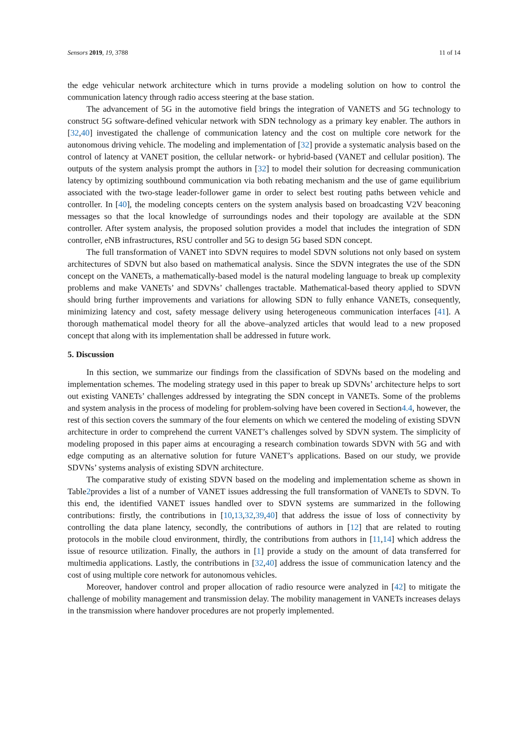Sensors 2019, 19, 3788 11 of 14
the edge vehicular network architecture which in turns provide a modeling solution on how to control the communication latency through radio access steering at the base station.
The advancement of 5G in the automotive field brings the integration of VANETS and 5G technology to construct 5G software-defined vehicular network with SDN technology as a primary key enabler. The authors in [32,40] investigated the challenge of communication latency and the cost on multiple core network for the autonomous driving vehicle. The modeling and implementation of [32] provide a systematic analysis based on the control of latency at VANET position, the cellular network- or hybrid-based (VANET and cellular position). The outputs of the system analysis prompt the authors in [32] to model their solution for decreasing communication latency by optimizing southbound communication via both rebating mechanism and the use of game equilibrium associated with the two-stage leader-follower game in order to select best routing paths between vehicle and controller. In [40], the modeling concepts centers on the system analysis based on broadcasting V2V beaconing messages so that the local knowledge of surroundings nodes and their topology are available at the SDN controller. After system analysis, the proposed solution provides a model that includes the integration of SDN controller, eNB infrastructures, RSU controller and 5G to design 5G based SDN concept.
The full transformation of VANET into SDVN requires to model SDVN solutions not only based on system architectures of SDVN but also based on mathematical analysis. Since the SDVN integrates the use of the SDN concept on the VANETs, a mathematically-based model is the natural modeling language to break up complexity problems and make VANETs’ and SDVNs’ challenges tractable. Mathematical-based theory applied to SDVN should bring further improvements and variations for allowing SDN to fully enhance VANETs, consequently, minimizing latency and cost, safety message delivery using heterogeneous communication interfaces [41]. A thorough mathematical model theory for all the above–analyzed articles that would lead to a new proposed concept that along with its implementation shall be addressed in future work.
5. Discussion
In this section, we summarize our findings from the classification of SDVNs based on the modeling and implementation schemes. The modeling strategy used in this paper to break up SDVNs’ architecture helps to sort out existing VANETs’ challenges addressed by integrating the SDN concept in VANETs. Some of the problems and system analysis in the process of modeling for problem-solving have been covered in Section4.4, however, the rest of this section covers the summary of the four elements on which we centered the modeling of existing SDVN architecture in order to comprehend the current VANET’s challenges solved by SDVN system. The simplicity of modeling proposed in this paper aims at encouraging a research combination towards SDVN with 5G and with edge computing as an alternative solution for future VANET’s applications. Based on our study, we provide SDVNs’ systems analysis of existing SDVN architecture.
The comparative study of existing SDVN based on the modeling and implementation scheme as shown in Table2provides a list of a number of VANET issues addressing the full transformation of VANETs to SDVN. To this end, the identified VANET issues handled over to SDVN systems are summarized in the following contributions: firstly, the contributions in [10,13,32,39,40] that address the issue of loss of connectivity by controlling the data plane latency, secondly, the contributions of authors in [12] that are related to routing protocols in the mobile cloud environment, thirdly, the contributions from authors in [11,14] which address the issue of resource utilization. Finally, the authors in [1] provide a study on the amount of data transferred for multimedia applications. Lastly, the contributions in [32,40] address the issue of communication latency and the cost of using multiple core network for autonomous vehicles.
Moreover, handover control and proper allocation of radio resource were analyzed in [42] to mitigate the challenge of mobility management and transmission delay. The mobility management in VANETs increases delays in the transmission where handover procedures are not properly implemented.